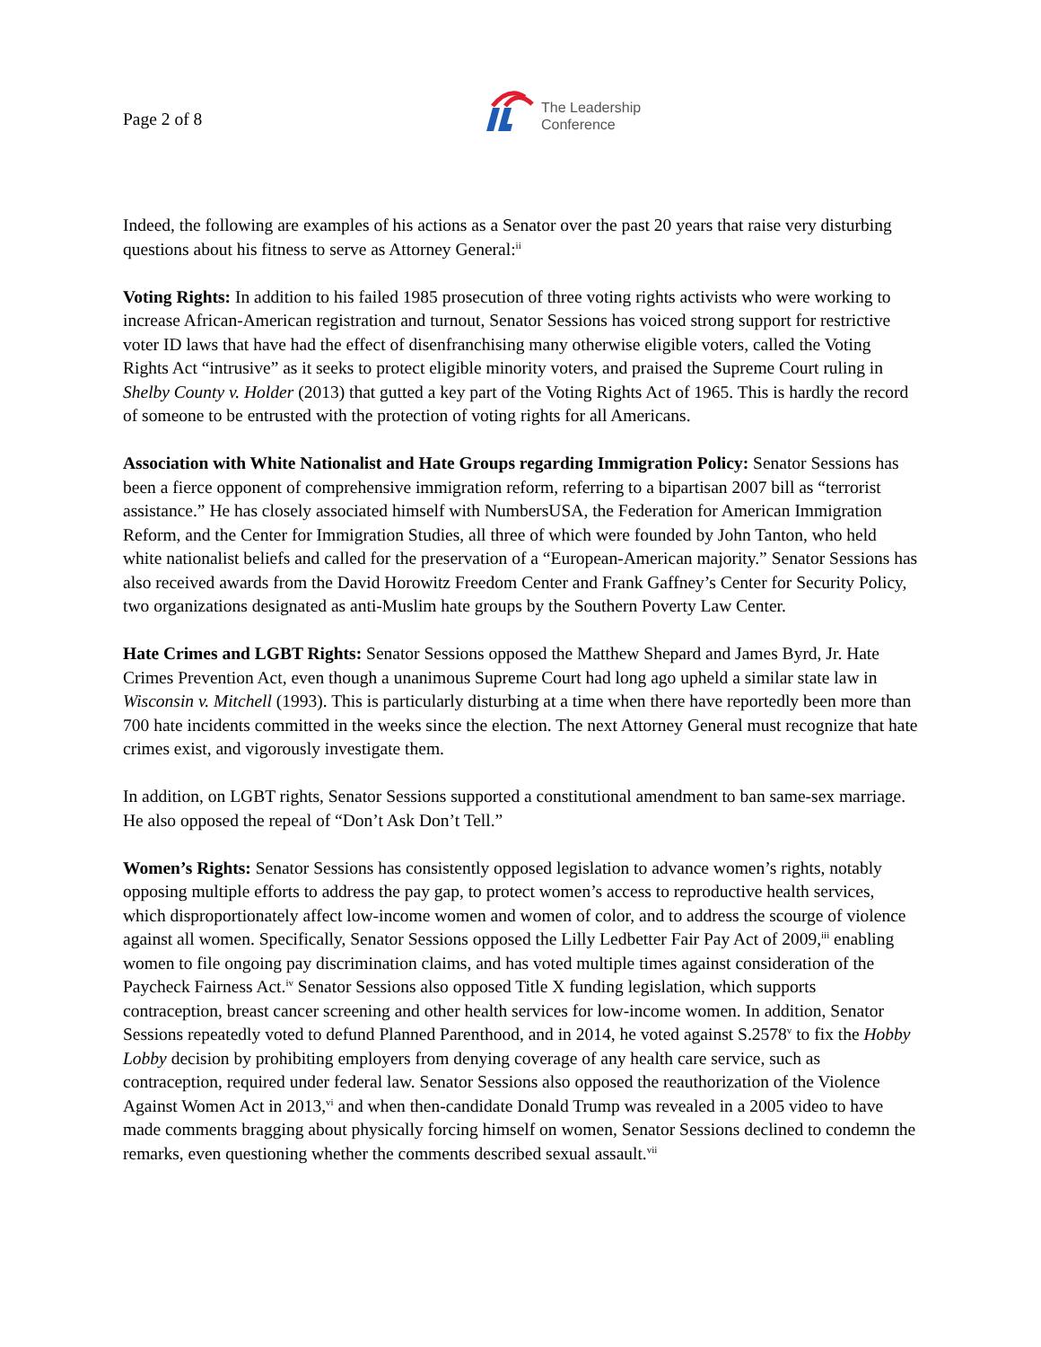Page 2 of 8
The Leadership
Conference
Indeed, the following are examples of his actions as a Senator over the past 20 years that raise very disturbing questions about his fitness to serve as Attorney General:<sup>ii</sup>
Voting Rights: In addition to his failed 1985 prosecution of three voting rights activists who were working to increase African-American registration and turnout, Senator Sessions has voiced strong support for restrictive voter ID laws that have had the effect of disenfranchising many otherwise eligible voters, called the Voting Rights Act “intrusive” as it seeks to protect eligible minority voters, and praised the Supreme Court ruling in Shelby County v. Holder (2013) that gutted a key part of the Voting Rights Act of 1965. This is hardly the record of someone to be entrusted with the protection of voting rights for all Americans.
Association with White Nationalist and Hate Groups regarding Immigration Policy: Senator Sessions has been a fierce opponent of comprehensive immigration reform, referring to a bipartisan 2007 bill as “terrorist assistance.” He has closely associated himself with NumbersUSA, the Federation for American Immigration Reform, and the Center for Immigration Studies, all three of which were founded by John Tanton, who held white nationalist beliefs and called for the preservation of a “European-American majority.” Senator Sessions has also received awards from the David Horowitz Freedom Center and Frank Gaffney’s Center for Security Policy, two organizations designated as anti-Muslim hate groups by the Southern Poverty Law Center.
Hate Crimes and LGBT Rights: Senator Sessions opposed the Matthew Shepard and James Byrd, Jr. Hate Crimes Prevention Act, even though a unanimous Supreme Court had long ago upheld a similar state law in Wisconsin v. Mitchell (1993). This is particularly disturbing at a time when there have reportedly been more than 700 hate incidents committed in the weeks since the election. The next Attorney General must recognize that hate crimes exist, and vigorously investigate them.
In addition, on LGBT rights, Senator Sessions supported a constitutional amendment to ban same-sex marriage. He also opposed the repeal of “Don’t Ask Don’t Tell.”
Women’s Rights: Senator Sessions has consistently opposed legislation to advance women’s rights, notably opposing multiple efforts to address the pay gap, to protect women’s access to reproductive health services, which disproportionately affect low-income women and women of color, and to address the scourge of violence against all women. Specifically, Senator Sessions opposed the Lilly Ledbetter Fair Pay Act of 2009,<sup>iii</sup> enabling women to file ongoing pay discrimination claims, and has voted multiple times against consideration of the Paycheck Fairness Act.<sup>iv</sup> Senator Sessions also opposed Title X funding legislation, which supports contraception, breast cancer screening and other health services for low-income women. In addition, Senator Sessions repeatedly voted to defund Planned Parenthood, and in 2014, he voted against S.2578<sup>v</sup> to fix the Hobby Lobby decision by prohibiting employers from denying coverage of any health care service, such as contraception, required under federal law. Senator Sessions also opposed the reauthorization of the Violence Against Women Act in 2013,<sup>vi</sup> and when then-candidate Donald Trump was revealed in a 2005 video to have made comments bragging about physically forcing himself on women, Senator Sessions declined to condemn the remarks, even questioning whether the comments described sexual assault.<sup>vii</sup>